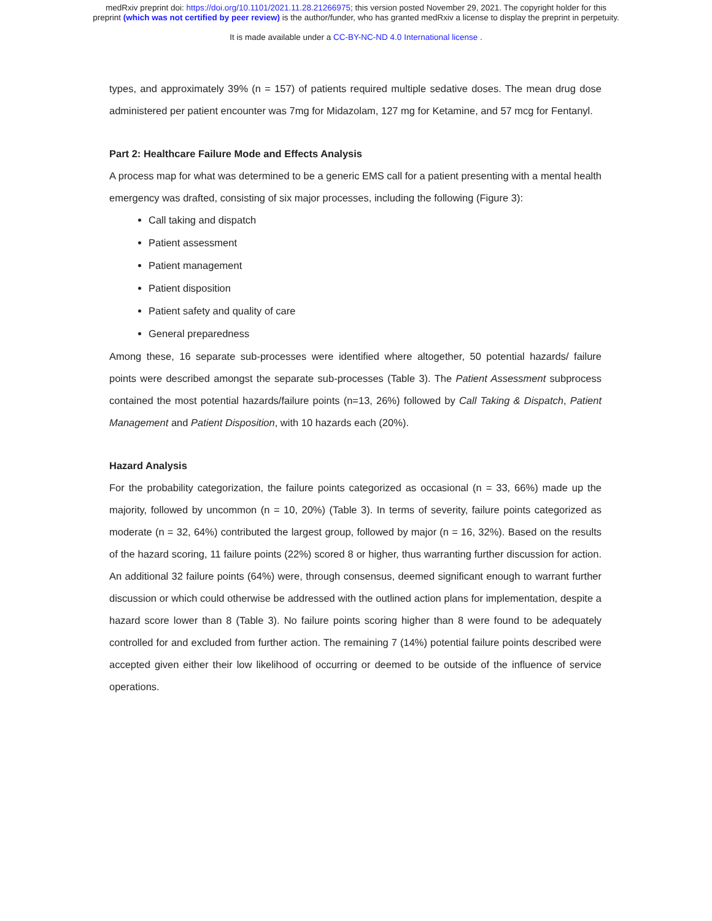medRxiv preprint doi: https://doi.org/10.1101/2021.11.28.21266975; this version posted November 29, 2021. The copyright holder for this
preprint (which was not certified by peer review) is the author/funder, who has granted medRxiv a license to display the preprint in perpetuity.
It is made available under a CC-BY-NC-ND 4.0 International license .
types, and approximately 39% (n = 157) of patients required multiple sedative doses. The mean drug dose administered per patient encounter was 7mg for Midazolam, 127 mg for Ketamine, and 57 mcg for Fentanyl.
Part 2: Healthcare Failure Mode and Effects Analysis
A process map for what was determined to be a generic EMS call for a patient presenting with a mental health emergency was drafted, consisting of six major processes, including the following (Figure 3):
Call taking and dispatch
Patient assessment
Patient management
Patient disposition
Patient safety and quality of care
General preparedness
Among these, 16 separate sub-processes were identified where altogether, 50 potential hazards/ failure points were described amongst the separate sub-processes (Table 3). The Patient Assessment subprocess contained the most potential hazards/failure points (n=13, 26%) followed by Call Taking & Dispatch, Patient Management and Patient Disposition, with 10 hazards each (20%).
Hazard Analysis
For the probability categorization, the failure points categorized as occasional (n = 33, 66%) made up the majority, followed by uncommon (n = 10, 20%) (Table 3). In terms of severity, failure points categorized as moderate (n = 32, 64%) contributed the largest group, followed by major (n = 16, 32%). Based on the results of the hazard scoring, 11 failure points (22%) scored 8 or higher, thus warranting further discussion for action. An additional 32 failure points (64%) were, through consensus, deemed significant enough to warrant further discussion or which could otherwise be addressed with the outlined action plans for implementation, despite a hazard score lower than 8 (Table 3). No failure points scoring higher than 8 were found to be adequately controlled for and excluded from further action. The remaining 7 (14%) potential failure points described were accepted given either their low likelihood of occurring or deemed to be outside of the influence of service operations.